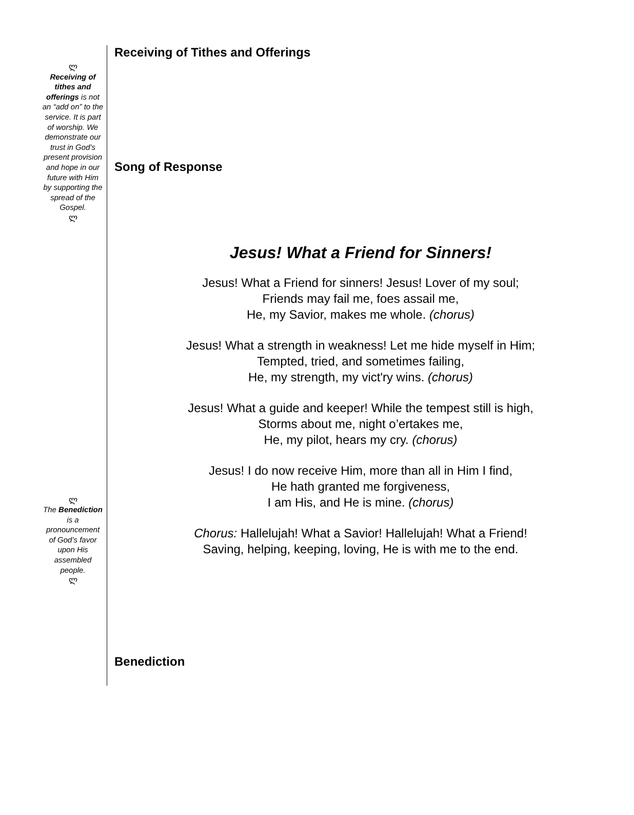ლ
Receiving of tithes and offerings is not an “add on” to the service. It is part of worship. We demonstrate our trust in God’s present provision and hope in our future with Him by supporting the spread of the Gospel.
ლ
ლ
The Benediction is a pronouncement of God’s favor upon His assembled people.
ლ
Receiving of Tithes and Offerings
Song of Response
Jesus! What a Friend for Sinners!
Jesus! What a Friend for sinners! Jesus! Lover of my soul;
Friends may fail me, foes assail me,
He, my Savior, makes me whole. (chorus)
Jesus! What a strength in weakness! Let me hide myself in Him;
Tempted, tried, and sometimes failing,
He, my strength, my vict'ry wins. (chorus)
Jesus! What a guide and keeper! While the tempest still is high,
Storms about me, night o’ertakes me,
He, my pilot, hears my cry. (chorus)
Jesus! I do now receive Him, more than all in Him I find,
He hath granted me forgiveness,
I am His, and He is mine. (chorus)
Chorus: Hallelujah! What a Savior! Hallelujah! What a Friend!
Saving, helping, keeping, loving, He is with me to the end.
Benediction